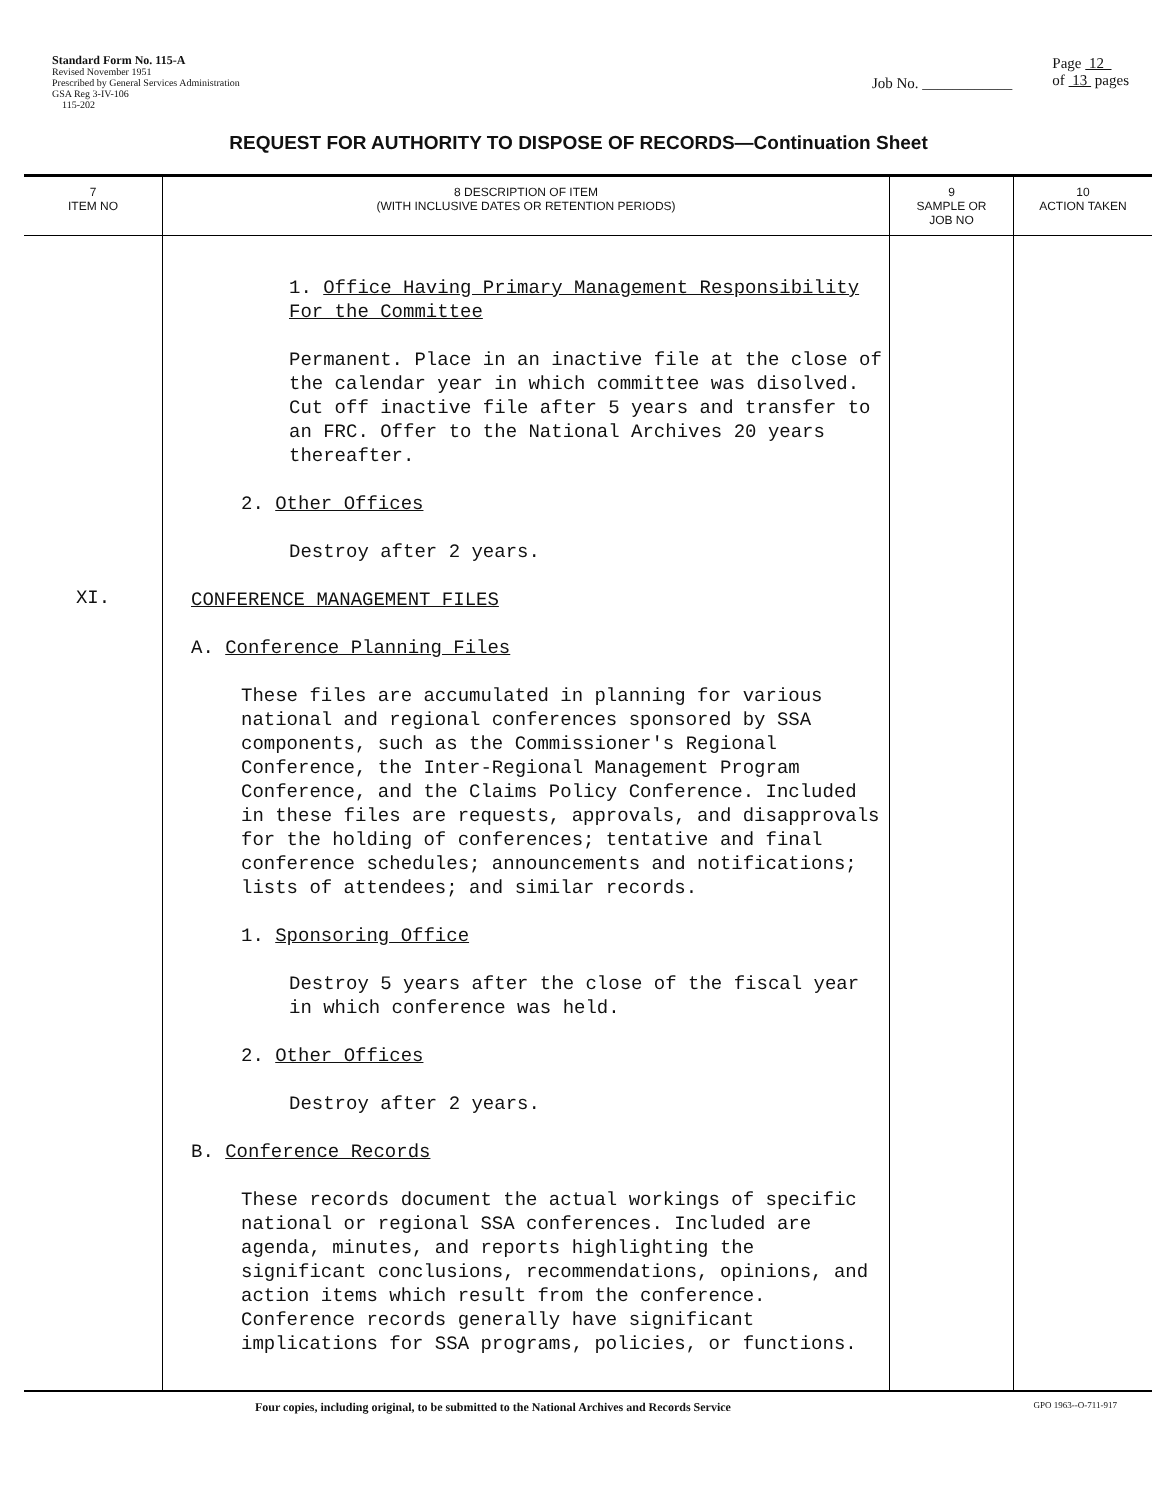Standard Form No. 115-A
Revised November 1951
Prescribed by General Services Administration
GSA Reg 3-IV-106
115-202
Job No. ____________
Page 12
of 13 pages
REQUEST FOR AUTHORITY TO DISPOSE OF RECORDS—Continuation Sheet
| 7 ITEM NO | 8 DESCRIPTION OF ITEM (WITH INCLUSIVE DATES OR RETENTION PERIODS) | 9 SAMPLE OR JOB NO | 10 ACTION TAKEN |
| --- | --- | --- | --- |
| XI. | 1. Office Having Primary Management Responsibility For the Committee Permanent. Place in an inactive file at the close of the calendar year in which committee was disolved. Cut off inactive file after 5 years and transfer to an FRC. Offer to the National Archives 20 years thereafter. 2. Other Offices Destroy after 2 years. CONFERENCE MANAGEMENT FILES A. Conference Planning Files These files are accumulated in planning for various national and regional conferences sponsored by SSA components, such as the Commissioner's Regional Conference, the Inter-Regional Management Program Conference, and the Claims Policy Conference. Included in these files are requests, approvals, and disapprovals for the holding of conferences; tentative and final conference schedules; announcements and notifications; lists of attendees; and similar records. 1. Sponsoring Office Destroy 5 years after the close of the fiscal year in which conference was held. 2. Other Offices Destroy after 2 years. B. Conference Records These records document the actual workings of specific national or regional SSA conferences. Included are agenda, minutes, and reports highlighting the significant conclusions, recommendations, opinions, and action items which result from the conference. Conference records generally have significant implications for SSA programs, policies, or functions. | | |
Four copies, including original, to be submitted to the National Archives and Records Service GPO 1963--O-711-917